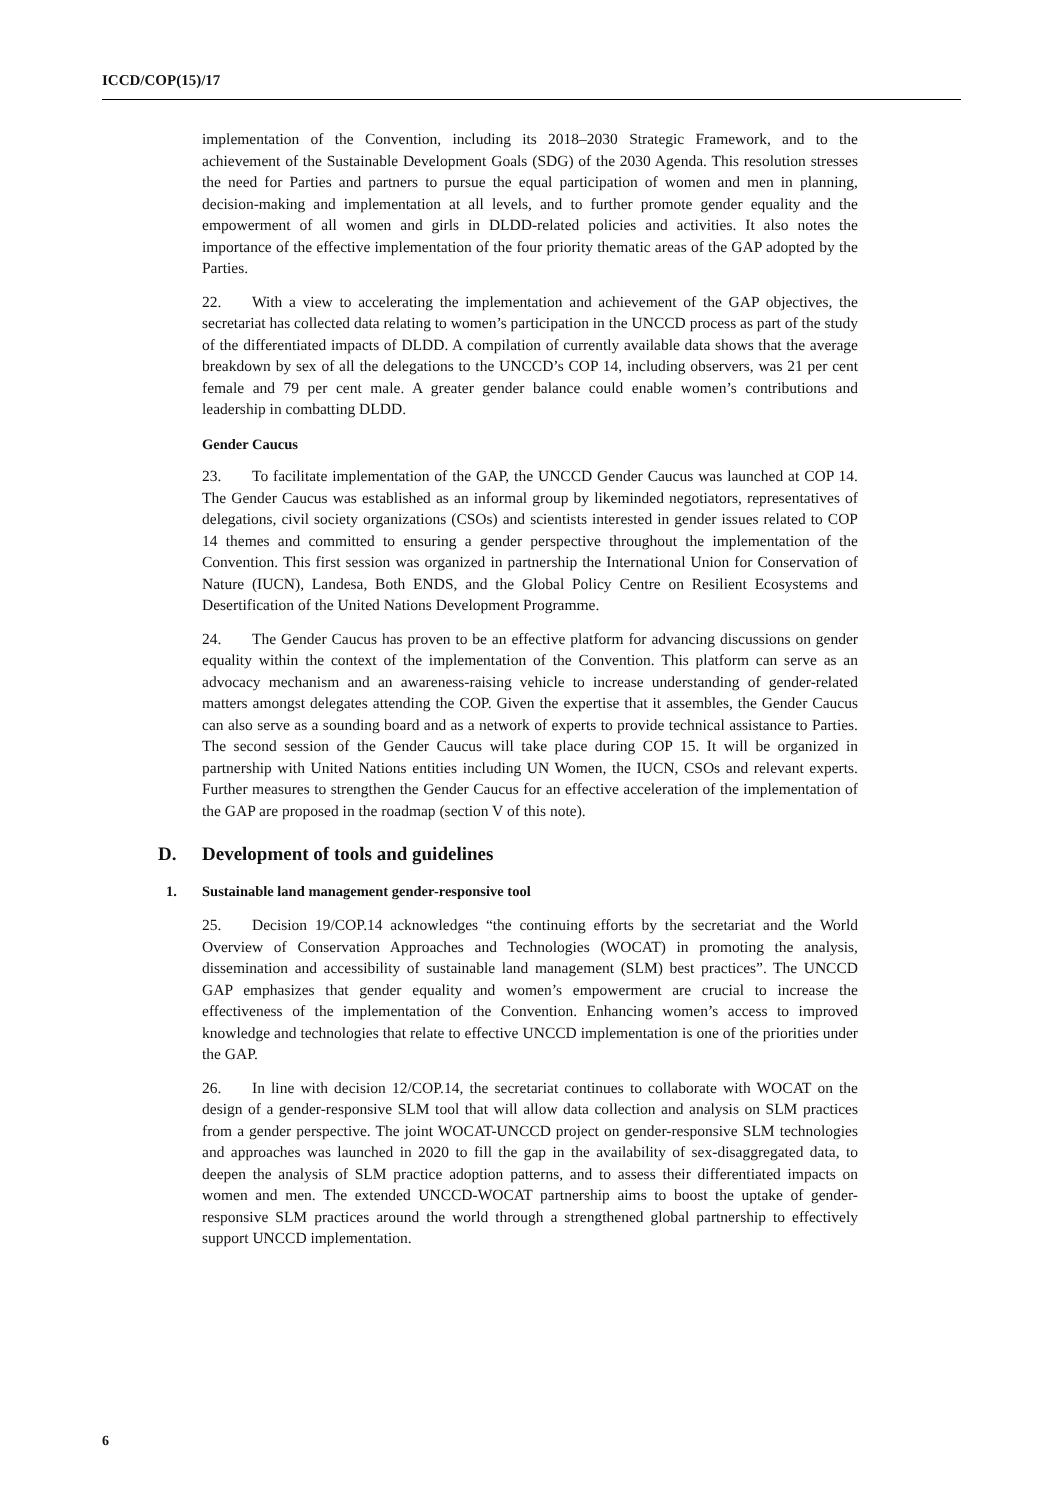ICCD/COP(15)/17
implementation of the Convention, including its 2018–2030 Strategic Framework, and to the achievement of the Sustainable Development Goals (SDG) of the 2030 Agenda. This resolution stresses the need for Parties and partners to pursue the equal participation of women and men in planning, decision-making and implementation at all levels, and to further promote gender equality and the empowerment of all women and girls in DLDD-related policies and activities. It also notes the importance of the effective implementation of the four priority thematic areas of the GAP adopted by the Parties.
22. With a view to accelerating the implementation and achievement of the GAP objectives, the secretariat has collected data relating to women’s participation in the UNCCD process as part of the study of the differentiated impacts of DLDD. A compilation of currently available data shows that the average breakdown by sex of all the delegations to the UNCCD’s COP 14, including observers, was 21 per cent female and 79 per cent male. A greater gender balance could enable women’s contributions and leadership in combatting DLDD.
Gender Caucus
23. To facilitate implementation of the GAP, the UNCCD Gender Caucus was launched at COP 14. The Gender Caucus was established as an informal group by likeminded negotiators, representatives of delegations, civil society organizations (CSOs) and scientists interested in gender issues related to COP 14 themes and committed to ensuring a gender perspective throughout the implementation of the Convention. This first session was organized in partnership the International Union for Conservation of Nature (IUCN), Landesa, Both ENDS, and the Global Policy Centre on Resilient Ecosystems and Desertification of the United Nations Development Programme.
24. The Gender Caucus has proven to be an effective platform for advancing discussions on gender equality within the context of the implementation of the Convention. This platform can serve as an advocacy mechanism and an awareness-raising vehicle to increase understanding of gender-related matters amongst delegates attending the COP. Given the expertise that it assembles, the Gender Caucus can also serve as a sounding board and as a network of experts to provide technical assistance to Parties. The second session of the Gender Caucus will take place during COP 15. It will be organized in partnership with United Nations entities including UN Women, the IUCN, CSOs and relevant experts. Further measures to strengthen the Gender Caucus for an effective acceleration of the implementation of the GAP are proposed in the roadmap (section V of this note).
D. Development of tools and guidelines
1. Sustainable land management gender-responsive tool
25. Decision 19/COP.14 acknowledges “the continuing efforts by the secretariat and the World Overview of Conservation Approaches and Technologies (WOCAT) in promoting the analysis, dissemination and accessibility of sustainable land management (SLM) best practices”. The UNCCD GAP emphasizes that gender equality and women’s empowerment are crucial to increase the effectiveness of the implementation of the Convention. Enhancing women’s access to improved knowledge and technologies that relate to effective UNCCD implementation is one of the priorities under the GAP.
26. In line with decision 12/COP.14, the secretariat continues to collaborate with WOCAT on the design of a gender-responsive SLM tool that will allow data collection and analysis on SLM practices from a gender perspective. The joint WOCAT-UNCCD project on gender-responsive SLM technologies and approaches was launched in 2020 to fill the gap in the availability of sex-disaggregated data, to deepen the analysis of SLM practice adoption patterns, and to assess their differentiated impacts on women and men. The extended UNCCD-WOCAT partnership aims to boost the uptake of gender-responsive SLM practices around the world through a strengthened global partnership to effectively support UNCCD implementation.
6